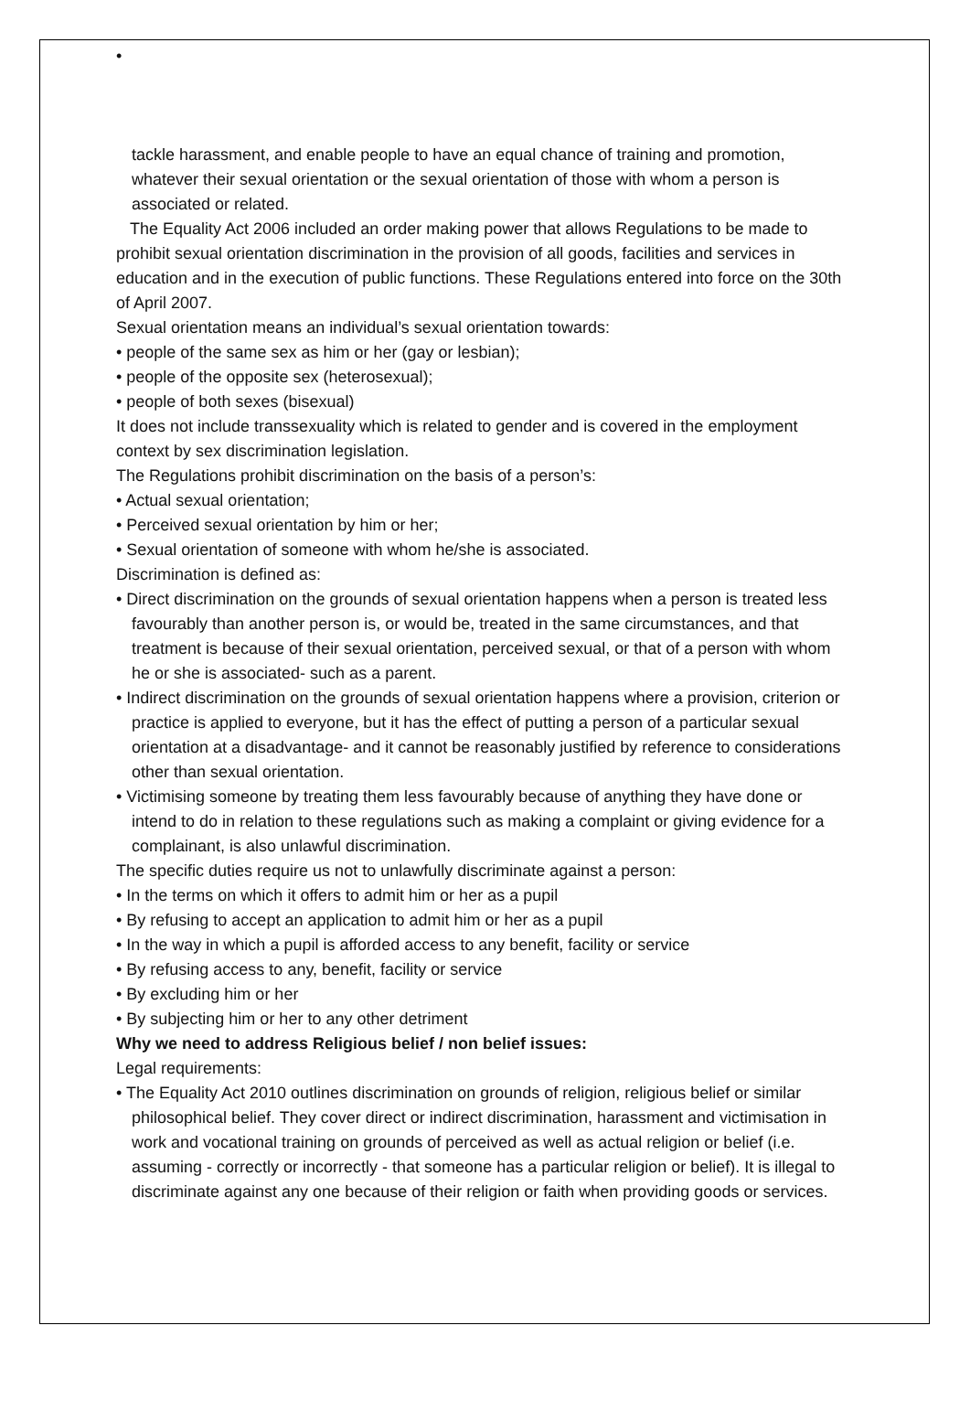•
tackle harassment, and enable people to have an equal chance of training and promotion, whatever their sexual orientation or the sexual orientation of those with whom a person is associated or related.
The Equality Act 2006 included an order making power that allows Regulations to be made to prohibit sexual orientation discrimination in the provision of all goods, facilities and services in education and in the execution of public functions. These Regulations entered into force on the 30th of April 2007.
Sexual orientation means an individual’s sexual orientation towards:
• people of the same sex as him or her (gay or lesbian);
• people of the opposite sex (heterosexual);
• people of both sexes (bisexual)
It does not include transsexuality which is related to gender and is covered in the employment context by sex discrimination legislation.
The Regulations prohibit discrimination on the basis of a person’s:
• Actual sexual orientation;
• Perceived sexual orientation by him or her;
• Sexual orientation of someone with whom he/she is associated.
Discrimination is defined as:
• Direct discrimination on the grounds of sexual orientation happens when a person is treated less favourably than another person is, or would be, treated in the same circumstances, and that treatment is because of their sexual orientation, perceived sexual, or that of a person with whom he or she is associated- such as a parent.
• Indirect discrimination on the grounds of sexual orientation happens where a provision, criterion or practice is applied to everyone, but it has the effect of putting a person of a particular sexual orientation at a disadvantage- and it cannot be reasonably justified by reference to considerations other than sexual orientation.
• Victimising someone by treating them less favourably because of anything they have done or intend to do in relation to these regulations such as making a complaint or giving evidence for a complainant, is also unlawful discrimination.
The specific duties require us not to unlawfully discriminate against a person:
• In the terms on which it offers to admit him or her as a pupil
• By refusing to accept an application to admit him or her as a pupil
• In the way in which a pupil is afforded access to any benefit, facility or service
• By refusing access to any, benefit, facility or service
• By excluding him or her
• By subjecting him or her to any other detriment
Why we need to address Religious belief / non belief issues:
Legal requirements:
• The Equality Act 2010 outlines discrimination on grounds of religion, religious belief or similar philosophical belief. They cover direct or indirect discrimination, harassment and victimisation in work and vocational training on grounds of perceived as well as actual religion or belief (i.e. assuming - correctly or incorrectly - that someone has a particular religion or belief). It is illegal to discriminate against any one because of their religion or faith when providing goods or services.